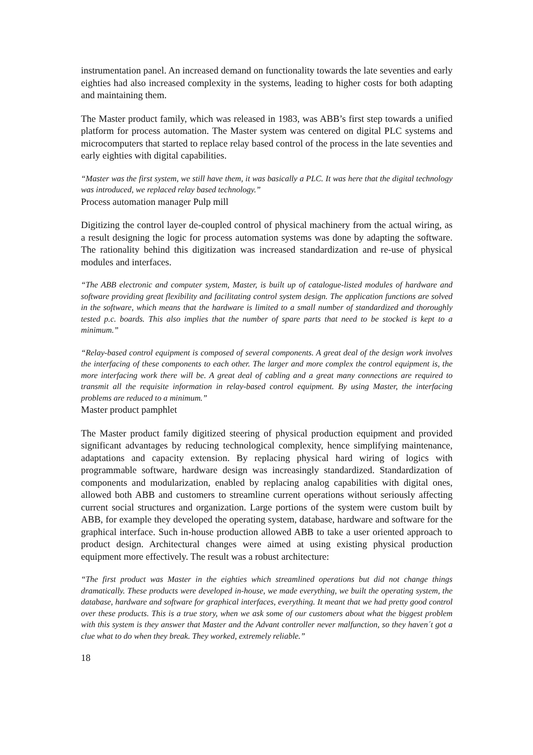instrumentation panel. An increased demand on functionality towards the late seventies and early eighties had also increased complexity in the systems, leading to higher costs for both adapting and maintaining them.
The Master product family, which was released in 1983, was ABB’s first step towards a unified platform for process automation. The Master system was centered on digital PLC systems and microcomputers that started to replace relay based control of the process in the late seventies and early eighties with digital capabilities.
“Master was the first system, we still have them, it was basically a PLC. It was here that the digital technology was introduced, we replaced relay based technology.”
Process automation manager Pulp mill
Digitizing the control layer de-coupled control of physical machinery from the actual wiring, as a result designing the logic for process automation systems was done by adapting the software. The rationality behind this digitization was increased standardization and re-use of physical modules and interfaces.
“The ABB electronic and computer system, Master, is built up of catalogue-listed modules of hardware and software providing great flexibility and facilitating control system design. The application functions are solved in the software, which means that the hardware is limited to a small number of standardized and thoroughly tested p.c. boards. This also implies that the number of spare parts that need to be stocked is kept to a minimum.”
“Relay-based control equipment is composed of several components. A great deal of the design work involves the interfacing of these components to each other. The larger and more complex the control equipment is, the more interfacing work there will be. A great deal of cabling and a great many connections are required to transmit all the requisite information in relay-based control equipment. By using Master, the interfacing problems are reduced to a minimum.”
Master product pamphlet
The Master product family digitized steering of physical production equipment and provided significant advantages by reducing technological complexity, hence simplifying maintenance, adaptations and capacity extension. By replacing physical hard wiring of logics with programmable software, hardware design was increasingly standardized. Standardization of components and modularization, enabled by replacing analog capabilities with digital ones, allowed both ABB and customers to streamline current operations without seriously affecting current social structures and organization. Large portions of the system were custom built by ABB, for example they developed the operating system, database, hardware and software for the graphical interface. Such in-house production allowed ABB to take a user oriented approach to product design. Architectural changes were aimed at using existing physical production equipment more effectively. The result was a robust architecture:
“The first product was Master in the eighties which streamlined operations but did not change things dramatically. These products were developed in-house, we made everything, we built the operating system, the database, hardware and software for graphical interfaces, everything. It meant that we had pretty good control over these products. This is a true story, when we ask some of our customers about what the biggest problem with this system is they answer that Master and the Advant controller never malfunction, so they haven´t got a clue what to do when they break. They worked, extremely reliable.”
18